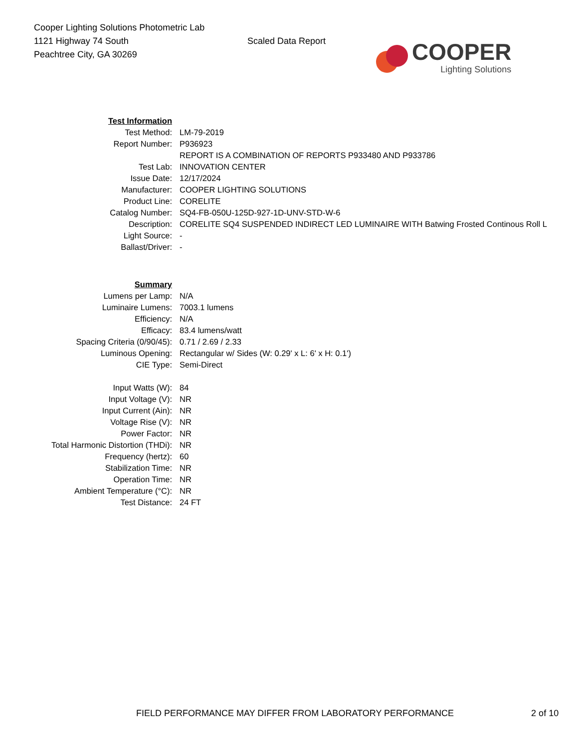Cooper Lighting Solutions Photometric Lab
1121 Highway 74 South
Peachtree City, GA 30269
Scaled Data Report
COOPER
Lighting Solutions
| Test Information | |
| Test Method: | LM-79-2019 |
| Report Number: | P936923 |
| | REPORT IS A COMBINATION OF REPORTS P933480 AND P933786 |
| Test Lab: | INNOVATION CENTER |
| Issue Date: | 12/17/2024 |
| Manufacturer: | COOPER LIGHTING SOLUTIONS |
| Product Line: | CORELITE |
| Catalog Number: | SQ4-FB-050U-125D-927-1D-UNV-STD-W-6 |
| Description: | CORELITE SQ4 SUSPENDED INDIRECT LED LUMINAIRE WITH Batwing Frosted Continous Roll L |
| Light Source: | - |
| Ballast/Driver: | - |
| Summary | |
| Lumens per Lamp: | N/A |
| Luminaire Lumens: | 7003.1 lumens |
| Efficiency: | N/A |
| Efficacy: | 83.4 lumens/watt |
| Spacing Criteria (0/90/45): | 0.71 / 2.69 / 2.33 |
| Luminous Opening: | Rectangular w/ Sides (W: 0.29' x L: 6' x H: 0.1') |
| CIE Type: | Semi-Direct |
| Input Watts (W): | 84 |
| Input Voltage (V): | NR |
| Input Current (Ain): | NR |
| Voltage Rise (V): | NR |
| Power Factor: | NR |
| Total Harmonic Distortion (THDi): | NR |
| Frequency (hertz): | 60 |
| Stabilization Time: | NR |
| Operation Time: | NR |
| Ambient Temperature (°C): | NR |
| Test Distance: | 24 FT |
FIELD PERFORMANCE MAY DIFFER FROM LABORATORY PERFORMANCE 2 of 10